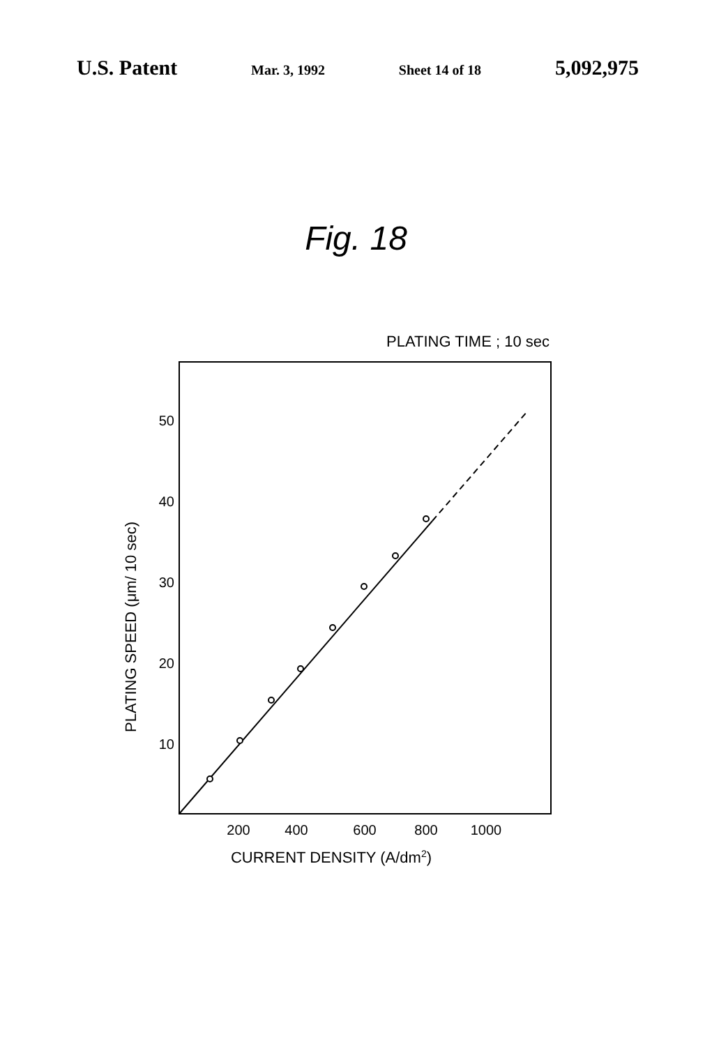U.S. Patent Mar. 3, 1992 Sheet 14 of 18 5,092,975
Fig. 18
PLATING TIME ; 10 sec
50
40
30
20
10
200
400
600
800
1000
CURRENT DENSITY (A/dm2)
PLATING SPEED (μm/ 10 sec)